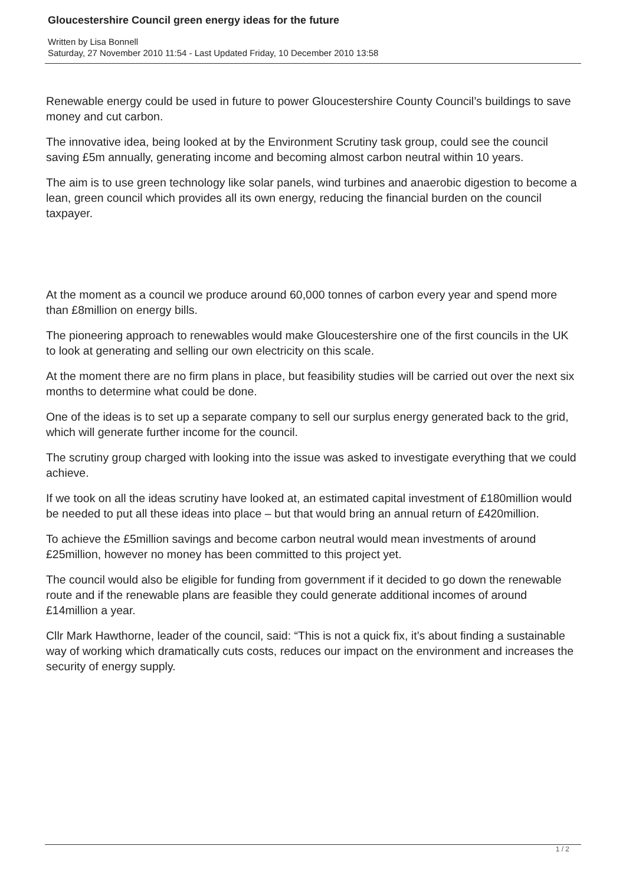Gloucestershire Council green energy ideas for the future
Written by Lisa Bonnell
Saturday, 27 November 2010 11:54 - Last Updated Friday, 10 December 2010 13:58
Renewable energy could be used in future to power Gloucestershire County Council’s buildings to save money and cut carbon.
The innovative idea, being looked at by the Environment Scrutiny task group, could see the council saving £5m annually, generating income and becoming almost carbon neutral within 10 years.
The aim is to use green technology like solar panels, wind turbines and anaerobic digestion to become a lean, green council which provides all its own energy, reducing the financial burden on the council taxpayer.
At the moment as a council we produce around 60,000 tonnes of carbon every year and spend more than £8million on energy bills.
The pioneering approach to renewables would make Gloucestershire one of the first councils in the UK to look at generating and selling our own electricity on this scale.
At the moment there are no firm plans in place, but feasibility studies will be carried out over the next six months to determine what could be done.
One of the ideas is to set up a separate company to sell our surplus energy generated back to the grid, which will generate further income for the council.
The scrutiny group charged with looking into the issue was asked to investigate everything that we could achieve.
If we took on all the ideas scrutiny have looked at, an estimated capital investment of £180million would be needed to put all these ideas into place – but that would bring an annual return of £420million.
To achieve the £5million savings and become carbon neutral would mean investments of around £25million, however no money has been committed to this project yet.
The council would also be eligible for funding from government if it decided to go down the renewable route and if the renewable plans are feasible they could generate additional incomes of around £14million a year.
Cllr Mark Hawthorne, leader of the council, said: “This is not a quick fix, it’s about finding a sustainable way of working which dramatically cuts costs, reduces our impact on the environment and increases the security of energy supply.
1 / 2